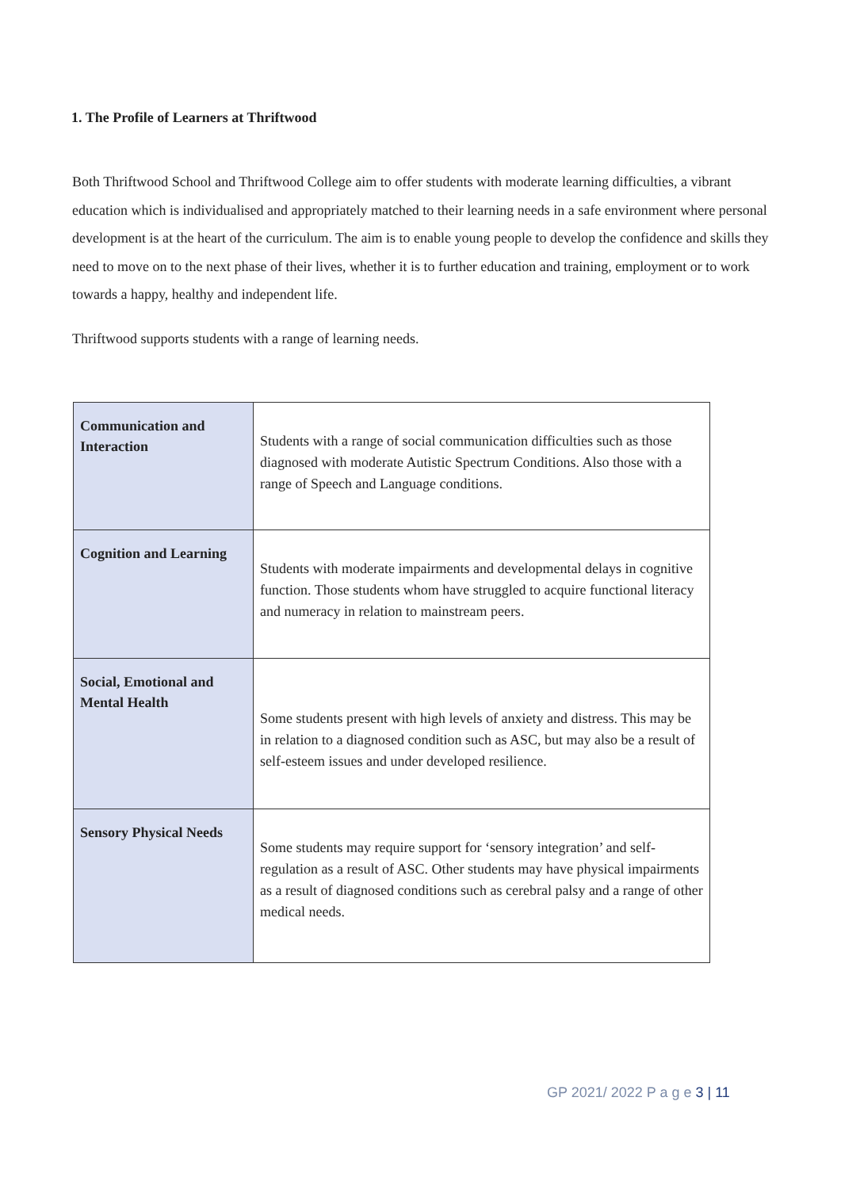1. The Profile of Learners at Thriftwood
Both Thriftwood School and Thriftwood College aim to offer students with moderate learning difficulties, a vibrant education which is individualised and appropriately matched to their learning needs in a safe environment where personal development is at the heart of the curriculum. The aim is to enable young people to develop the confidence and skills they need to move on to the next phase of their lives, whether it is to further education and training, employment or to work towards a happy, healthy and independent life.
Thriftwood supports students with a range of learning needs.
| Communication and Interaction | Students with a range of social communication difficulties such as those diagnosed with moderate Autistic Spectrum Conditions. Also those with a range of Speech and Language conditions. |
| Cognition and Learning | Students with moderate impairments and developmental delays in cognitive function. Those students whom have struggled to acquire functional literacy and numeracy in relation to mainstream peers. |
| Social, Emotional and Mental Health | Some students present with high levels of anxiety and distress. This may be in relation to a diagnosed condition such as ASC, but may also be a result of self-esteem issues and under developed resilience. |
| Sensory Physical Needs | Some students may require support for ‘sensory integration’ and self-regulation as a result of ASC. Other students may have physical impairments as a result of diagnosed conditions such as cerebral palsy and a range of other medical needs. |
GP 2021/ 2022 P a g e 3 | 11